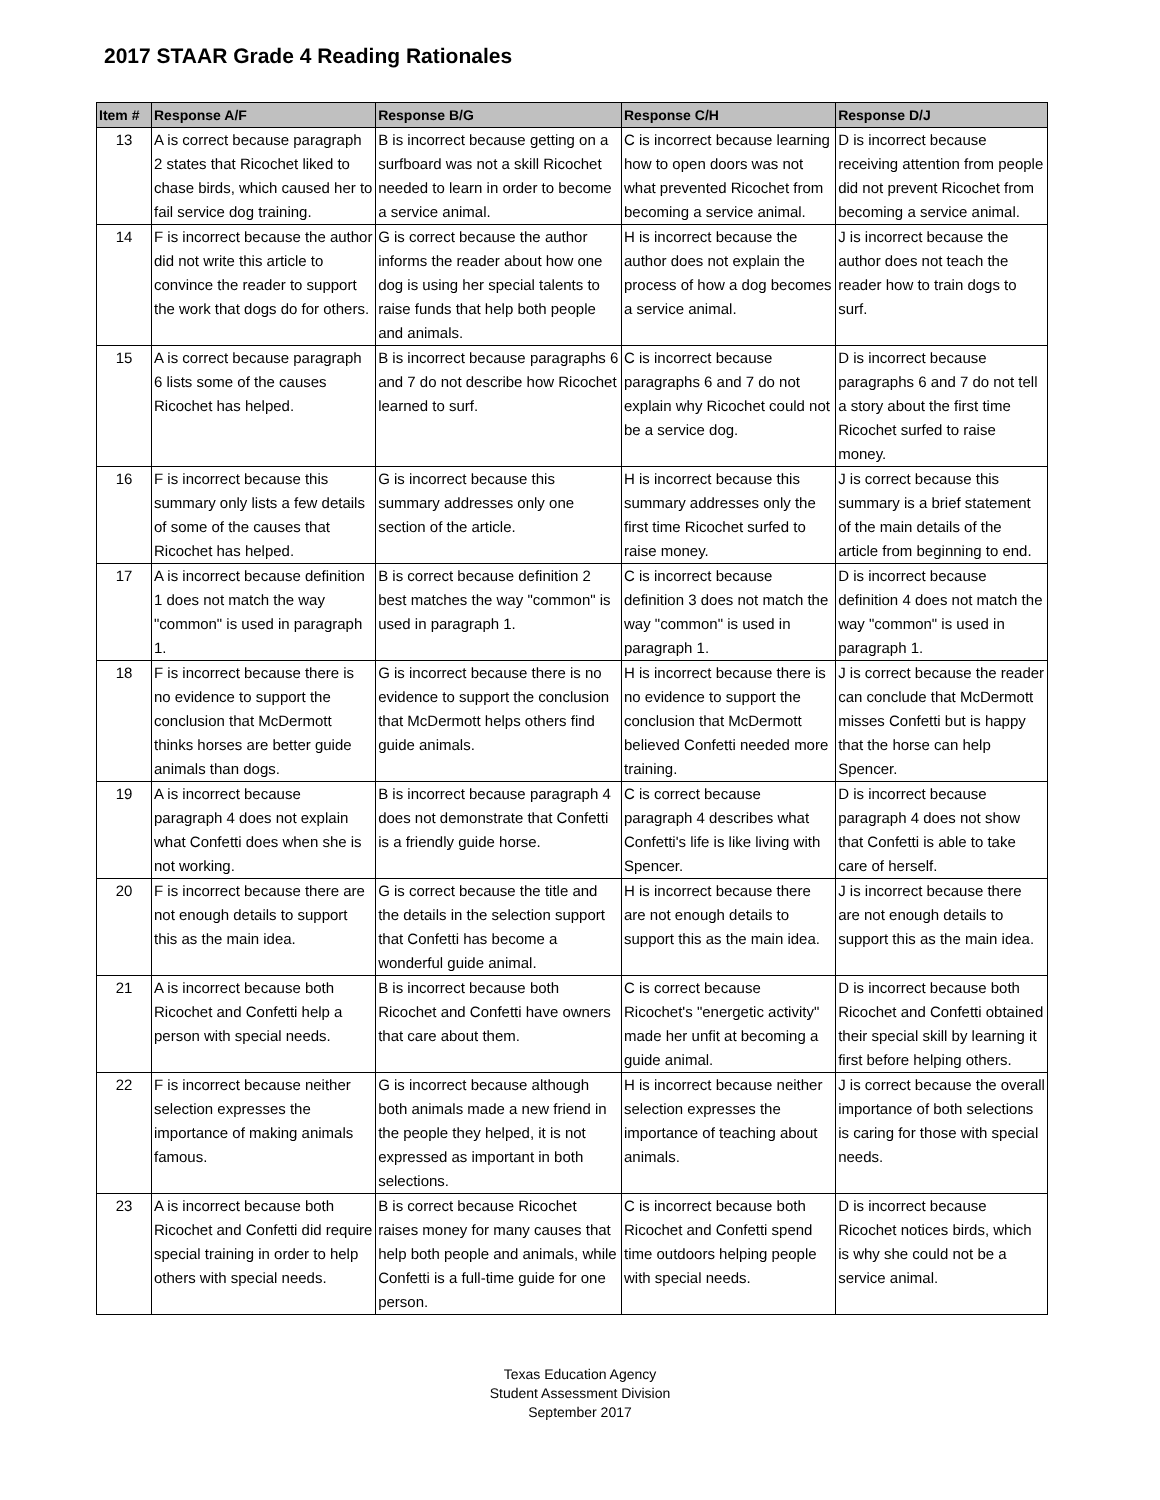2017 STAAR Grade 4 Reading Rationales
| Item # | Response A/F | Response B/G | Response C/H | Response D/J |
| --- | --- | --- | --- | --- |
| 13 | A is correct because paragraph 2 states that Ricochet liked to chase birds, which caused her to fail service dog training. | B is incorrect because getting on a surfboard was not a skill Ricochet needed to learn in order to become a service animal. | C is incorrect because learning how to open doors was not what prevented Ricochet from becoming a service animal. | D is incorrect because receiving attention from people did not prevent Ricochet from becoming a service animal. |
| 14 | F is incorrect because the author did not write this article to convince the reader to support the work that dogs do for others. | G is correct because the author informs the reader about how one dog is using her special talents to raise funds that help both people and animals. | H is incorrect because the author does not explain the process of how a dog becomes a service animal. | J is incorrect because the author does not teach the reader how to train dogs to surf. |
| 15 | A is correct because paragraph 6 lists some of the causes Ricochet has helped. | B is incorrect because paragraphs 6 and 7 do not describe how Ricochet learned to surf. | C is incorrect because paragraphs 6 and 7 do not explain why Ricochet could not be a service dog. | D is incorrect because paragraphs 6 and 7 do not tell a story about the first time Ricochet surfed to raise money. |
| 16 | F is incorrect because this summary only lists a few details of some of the causes that Ricochet has helped. | G is incorrect because this summary addresses only one section of the article. | H is incorrect because this summary addresses only the first time Ricochet surfed to raise money. | J is correct because this summary is a brief statement of the main details of the article from beginning to end. |
| 17 | A is incorrect because definition 1 does not match the way "common" is used in paragraph 1. | B is correct because definition 2 best matches the way "common" is used in paragraph 1. | C is incorrect because definition 3 does not match the way "common" is used in paragraph 1. | D is incorrect because definition 4 does not match the way "common" is used in paragraph 1. |
| 18 | F is incorrect because there is no evidence to support the conclusion that McDermott thinks horses are better guide animals than dogs. | G is incorrect because there is no evidence to support the conclusion that McDermott helps others find guide animals. | H is incorrect because there is no evidence to support the conclusion that McDermott believed Confetti needed more training. | J is correct because the reader can conclude that McDermott misses Confetti but is happy that the horse can help Spencer. |
| 19 | A is incorrect because paragraph 4 does not explain what Confetti does when she is not working. | B is incorrect because paragraph 4 does not demonstrate that Confetti is a friendly guide horse. | C is correct because paragraph 4 describes what Confetti's life is like living with Spencer. | D is incorrect because paragraph 4 does not show that Confetti is able to take care of herself. |
| 20 | F is incorrect because there are not enough details to support this as the main idea. | G is correct because the title and the details in the selection support that Confetti has become a wonderful guide animal. | H is incorrect because there are not enough details to support this as the main idea. | J is incorrect because there are not enough details to support this as the main idea. |
| 21 | A is incorrect because both Ricochet and Confetti help a person with special needs. | B is incorrect because both Ricochet and Confetti have owners that care about them. | C is correct because Ricochet's "energetic activity" made her unfit at becoming a guide animal. | D is incorrect because both Ricochet and Confetti obtained their special skill by learning it first before helping others. |
| 22 | F is incorrect because neither selection expresses the importance of making animals famous. | G is incorrect because although both animals made a new friend in the people they helped, it is not expressed as important in both selections. | H is incorrect because neither selection expresses the importance of teaching about animals. | J is correct because the overall importance of both selections is caring for those with special needs. |
| 23 | A is incorrect because both Ricochet and Confetti did require special training in order to help others with special needs. | B is correct because Ricochet raises money for many causes that help both people and animals, while Confetti is a full-time guide for one person. | C is incorrect because both Ricochet and Confetti spend time outdoors helping people with special needs. | D is incorrect because Ricochet notices birds, which is why she could not be a service animal. |
Texas Education Agency
Student Assessment Division
September 2017